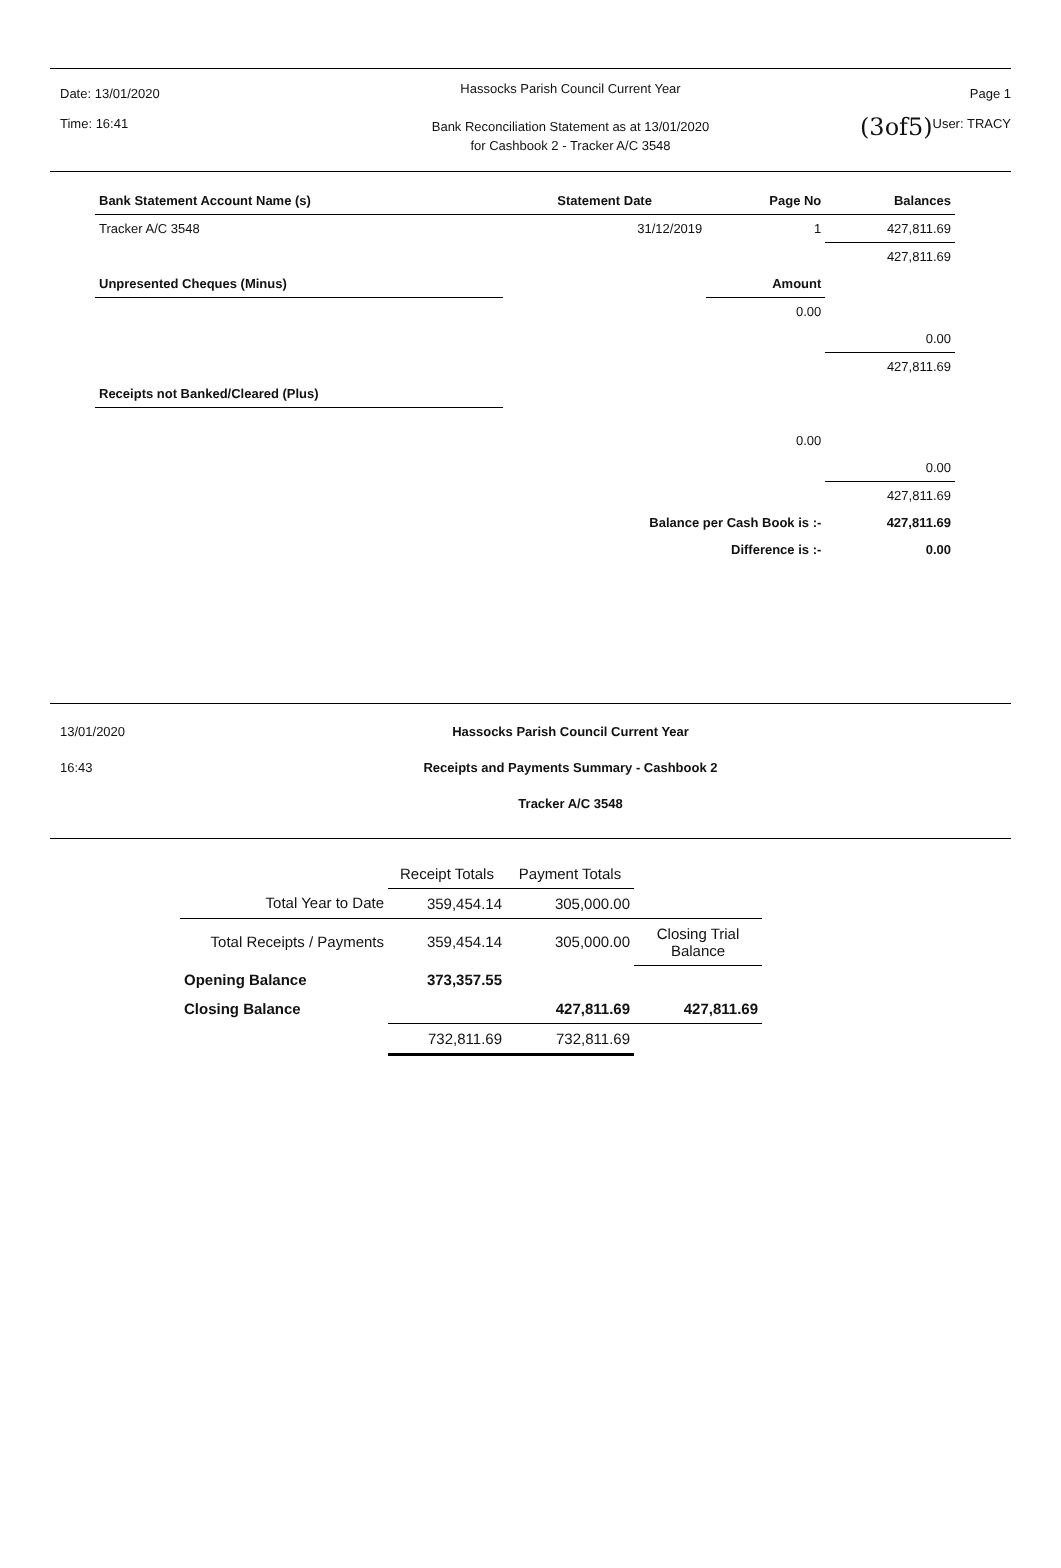(3of5)
Date: 13/01/2020
Time: 16:41
Hassocks Parish Council Current Year
Bank Reconciliation Statement as at 13/01/2020
for Cashbook 2 - Tracker A/C 3548
Page 1
User: TRACY
| Bank Statement Account Name (s) | Statement Date | Page No | Balances |
| --- | --- | --- | --- |
| Tracker A/C 3548 | 31/12/2019 | 1 | 427,811.69 |
| | | | 427,811.69 |
| Unpresented Cheques (Minus) | | Amount | |
| | | 0.00 | |
| | | | 0.00 |
| | | | 427,811.69 |
| Receipts not Banked/Cleared (Plus) | | | |
| | | 0.00 | |
| | | | 0.00 |
| | | | 427,811.69 |
| | Balance per Cash Book is :- | | 427,811.69 |
| | Difference is :- | | 0.00 |
13/01/2020
16:43
Hassocks Parish Council Current Year
Receipts and Payments Summary - Cashbook 2
Tracker A/C 3548
| | Receipt Totals | Payment Totals | |
| Total Year to Date | 359,454.14 | 305,000.00 | |
| Total Receipts / Payments | 359,454.14 | 305,000.00 | Closing Trial Balance |
| Opening Balance | 373,357.55 | | |
| Closing Balance | | 427,811.69 | 427,811.69 |
| | 732,811.69 | 732,811.69 | |